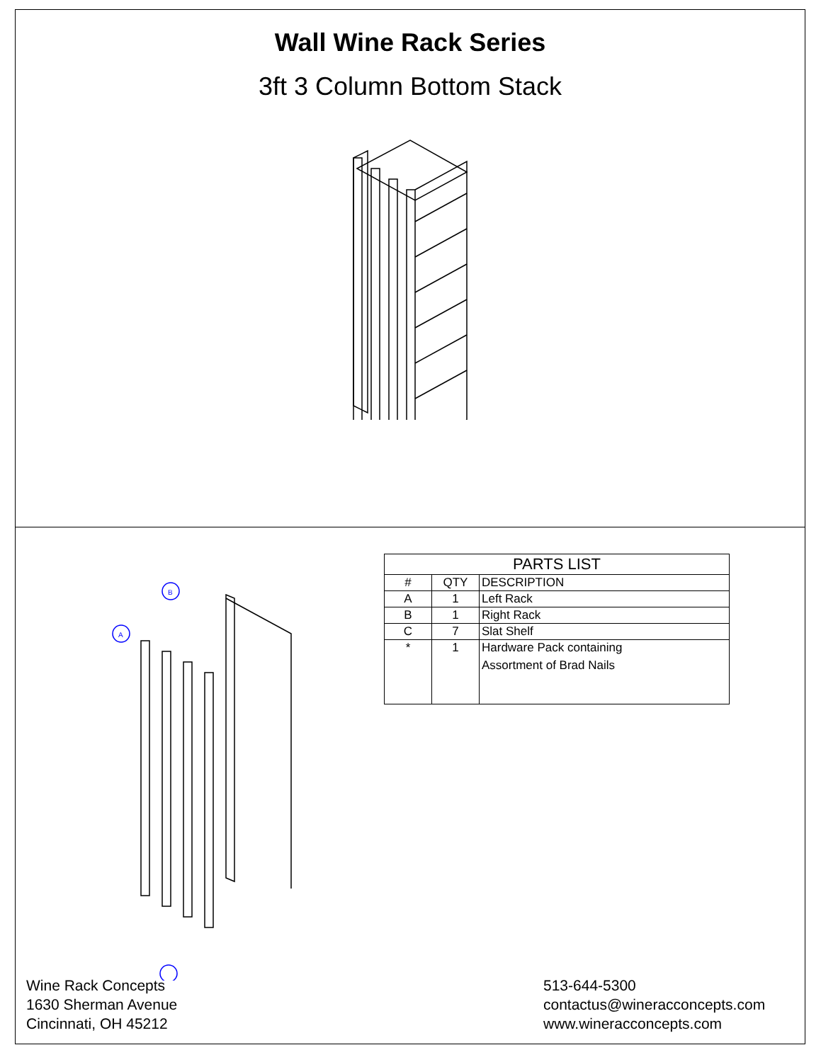Wall Wine Rack Series
3ft 3 Column Bottom Stack
B
A
| PARTS LIST | | |
| --- | --- | --- |
| # | QTY | DESCRIPTION |
| A | 1 | Left Rack |
| B | 1 | Right Rack |
| C | 7 | Slat Shelf |
| * | 1 | Hardware Pack containing Assortment of Brad Nails |
Wine Rack Concepts
1630 Sherman Avenue
Cincinnati, OH 45212
513-644-5300
contactus@wineracconcepts.com
www.wineracconcepts.com